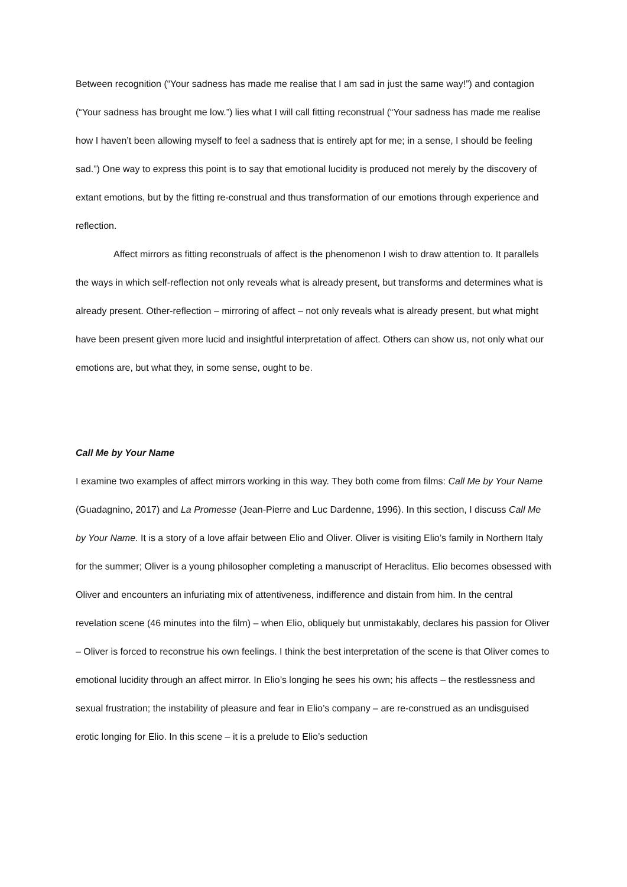Between recognition (“Your sadness has made me realise that I am sad in just the same way!”) and contagion (“Your sadness has brought me low.”) lies what I will call fitting reconstrual (“Your sadness has made me realise how I haven’t been allowing myself to feel a sadness that is entirely apt for me; in a sense, I should be feeling sad.”) One way to express this point is to say that emotional lucidity is produced not merely by the discovery of extant emotions, but by the fitting re-construal and thus transformation of our emotions through experience and reflection.
Affect mirrors as fitting reconstruals of affect is the phenomenon I wish to draw attention to. It parallels the ways in which self-reflection not only reveals what is already present, but transforms and determines what is already present. Other-reflection – mirroring of affect – not only reveals what is already present, but what might have been present given more lucid and insightful interpretation of affect. Others can show us, not only what our emotions are, but what they, in some sense, ought to be.
Call Me by Your Name
I examine two examples of affect mirrors working in this way. They both come from films: Call Me by Your Name (Guadagnino, 2017) and La Promesse (Jean-Pierre and Luc Dardenne, 1996). In this section, I discuss Call Me by Your Name. It is a story of a love affair between Elio and Oliver. Oliver is visiting Elio’s family in Northern Italy for the summer; Oliver is a young philosopher completing a manuscript of Heraclitus. Elio becomes obsessed with Oliver and encounters an infuriating mix of attentiveness, indifference and distain from him. In the central revelation scene (46 minutes into the film) – when Elio, obliquely but unmistakably, declares his passion for Oliver – Oliver is forced to reconstrue his own feelings. I think the best interpretation of the scene is that Oliver comes to emotional lucidity through an affect mirror. In Elio’s longing he sees his own; his affects – the restlessness and sexual frustration; the instability of pleasure and fear in Elio’s company – are re-construed as an undisguised erotic longing for Elio. In this scene – it is a prelude to Elio’s seduction